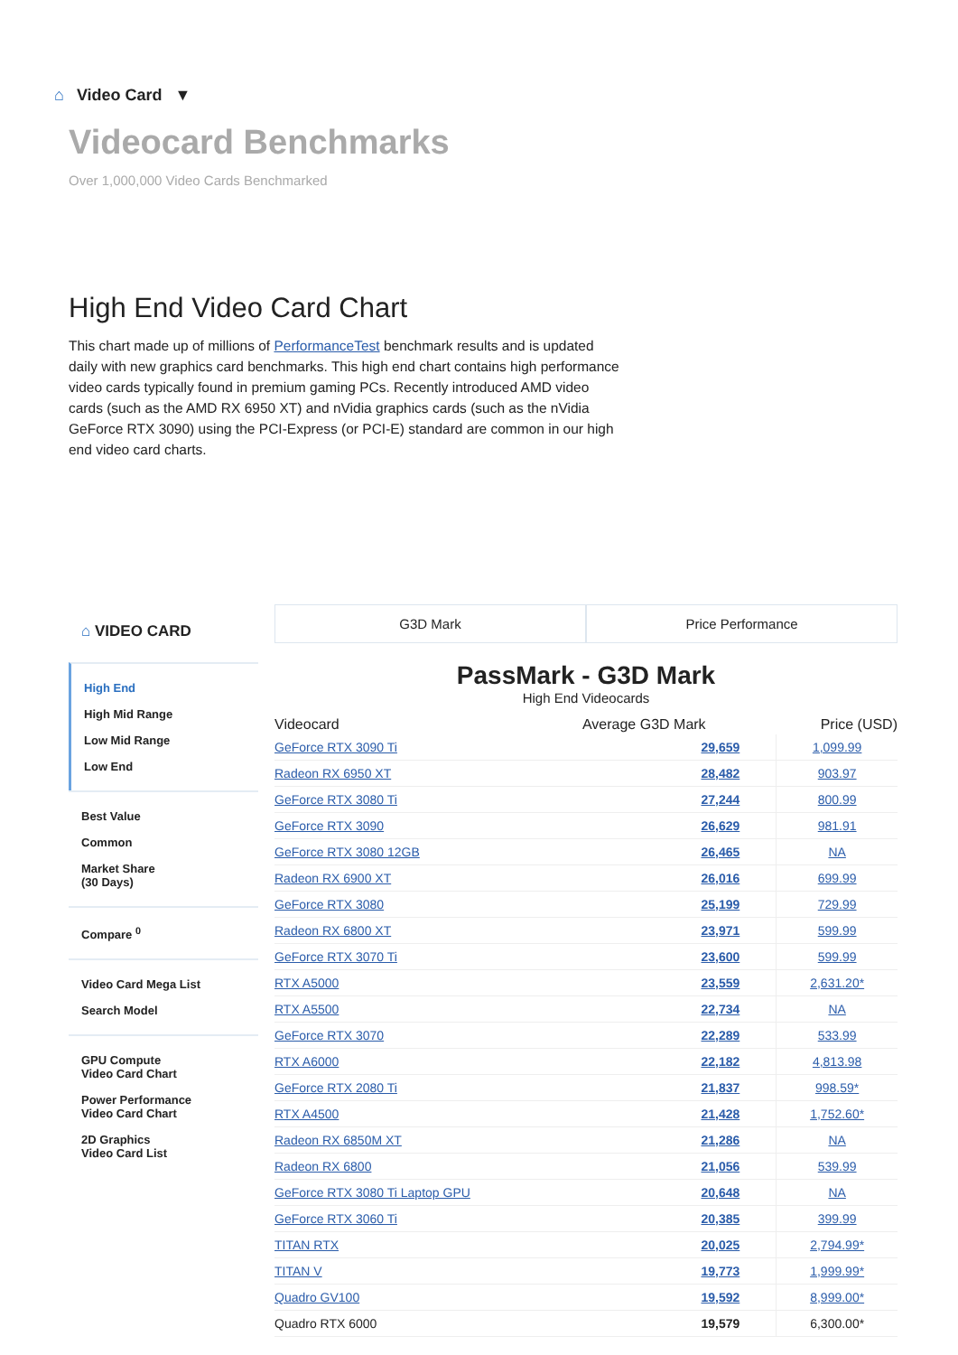⌂ Video Card ▼
Videocard Benchmarks
Over 1,000,000 Video Cards Benchmarked
High End Video Card Chart
This chart made up of millions of PerformanceTest benchmark results and is updated daily with new graphics card benchmarks. This high end chart contains high performance video cards typically found in premium gaming PCs. Recently introduced AMD video cards (such as the AMD RX 6950 XT) and nVidia graphics cards (such as the nVidia GeForce RTX 3090) using the PCI-Express (or PCI-E) standard are common in our high end video card charts.
⌂ VIDEO CARD
High End
High Mid Range
Low Mid Range
Low End
Best Value
Common
Market Share
(30 Days)
Compare <sup>0</sup>
Video Card Mega List
Search Model
GPU Compute
Video Card Chart
Power Performance
Video Card Chart
2D Graphics
Video Card List
G3D Mark Price Performance
PassMark - G3D Mark
High End Videocards
| Videocard | Average G3D Mark | Price (USD) |
| --- | --- | --- |
| GeForce RTX 3090 Ti | 29,659 | 1,099.99 |
| Radeon RX 6950 XT | 28,482 | 903.97 |
| GeForce RTX 3080 Ti | 27,244 | 800.99 |
| GeForce RTX 3090 | 26,629 | 981.91 |
| GeForce RTX 3080 12GB | 26,465 | NA |
| Radeon RX 6900 XT | 26,016 | 699.99 |
| GeForce RTX 3080 | 25,199 | 729.99 |
| Radeon RX 6800 XT | 23,971 | 599.99 |
| GeForce RTX 3070 Ti | 23,600 | 599.99 |
| RTX A5000 | 23,559 | 2,631.20* |
| RTX A5500 | 22,734 | NA |
| GeForce RTX 3070 | 22,289 | 533.99 |
| RTX A6000 | 22,182 | 4,813.98 |
| GeForce RTX 2080 Ti | 21,837 | 998.59* |
| RTX A4500 | 21,428 | 1,752.60* |
| Radeon RX 6850M XT | 21,286 | NA |
| Radeon RX 6800 | 21,056 | 539.99 |
| GeForce RTX 3080 Ti Laptop GPU | 20,648 | NA |
| GeForce RTX 3060 Ti | 20,385 | 399.99 |
| TITAN RTX | 20,025 | 2,794.99* |
| TITAN V | 19,773 | 1,999.99* |
| Quadro GV100 | 19,592 | 8,999.00* |
| Quadro RTX 6000 | 19,579 | 6,300.00* |